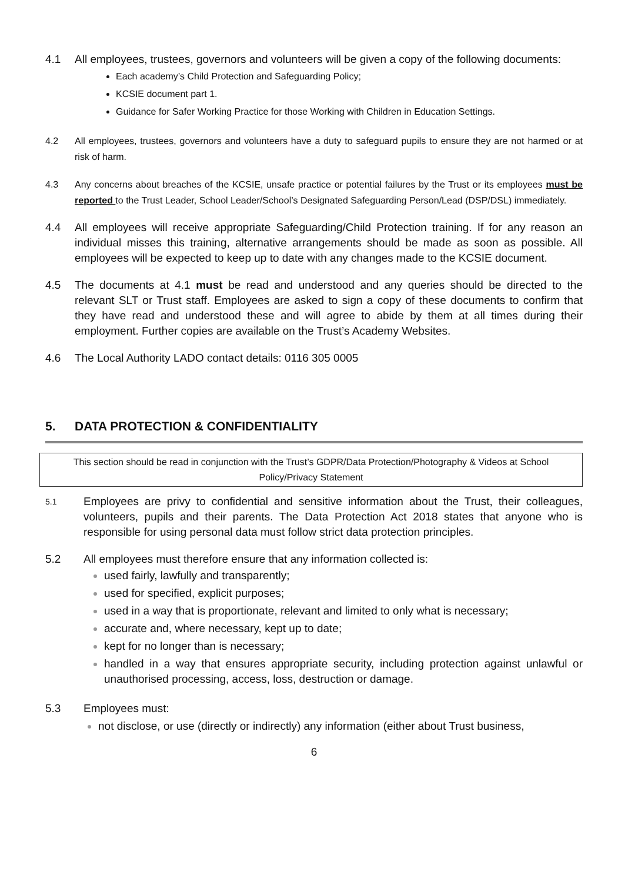4.1 All employees, trustees, governors and volunteers will be given a copy of the following documents:
Each academy’s Child Protection and Safeguarding Policy;
KCSIE document part 1.
Guidance for Safer Working Practice for those Working with Children in Education Settings.
4.2 All employees, trustees, governors and volunteers have a duty to safeguard pupils to ensure they are not harmed or at risk of harm.
4.3 Any concerns about breaches of the KCSIE, unsafe practice or potential failures by the Trust or its employees must be reported to the Trust Leader, School Leader/School’s Designated Safeguarding Person/Lead (DSP/DSL) immediately.
4.4 All employees will receive appropriate Safeguarding/Child Protection training. If for any reason an individual misses this training, alternative arrangements should be made as soon as possible. All employees will be expected to keep up to date with any changes made to the KCSIE document.
4.5 The documents at 4.1 must be read and understood and any queries should be directed to the relevant SLT or Trust staff. Employees are asked to sign a copy of these documents to confirm that they have read and understood these and will agree to abide by them at all times during their employment. Further copies are available on the Trust’s Academy Websites.
4.6 The Local Authority LADO contact details: 0116 305 0005
5. DATA PROTECTION & CONFIDENTIALITY
This section should be read in conjunction with the Trust’s GDPR/Data Protection/Photography & Videos at School Policy/Privacy Statement
5.1
Employees are privy to confidential and sensitive information about the Trust, their colleagues, volunteers, pupils and their parents. The Data Protection Act 2018 states that anyone who is responsible for using personal data must follow strict data protection principles.
5.2 All employees must therefore ensure that any information collected is:
used fairly, lawfully and transparently;
used for specified, explicit purposes;
used in a way that is proportionate, relevant and limited to only what is necessary;
accurate and, where necessary, kept up to date;
kept for no longer than is necessary;
handled in a way that ensures appropriate security, including protection against unlawful or unauthorised processing, access, loss, destruction or damage.
5.3 Employees must:
not disclose, or use (directly or indirectly) any information (either about Trust business,
6